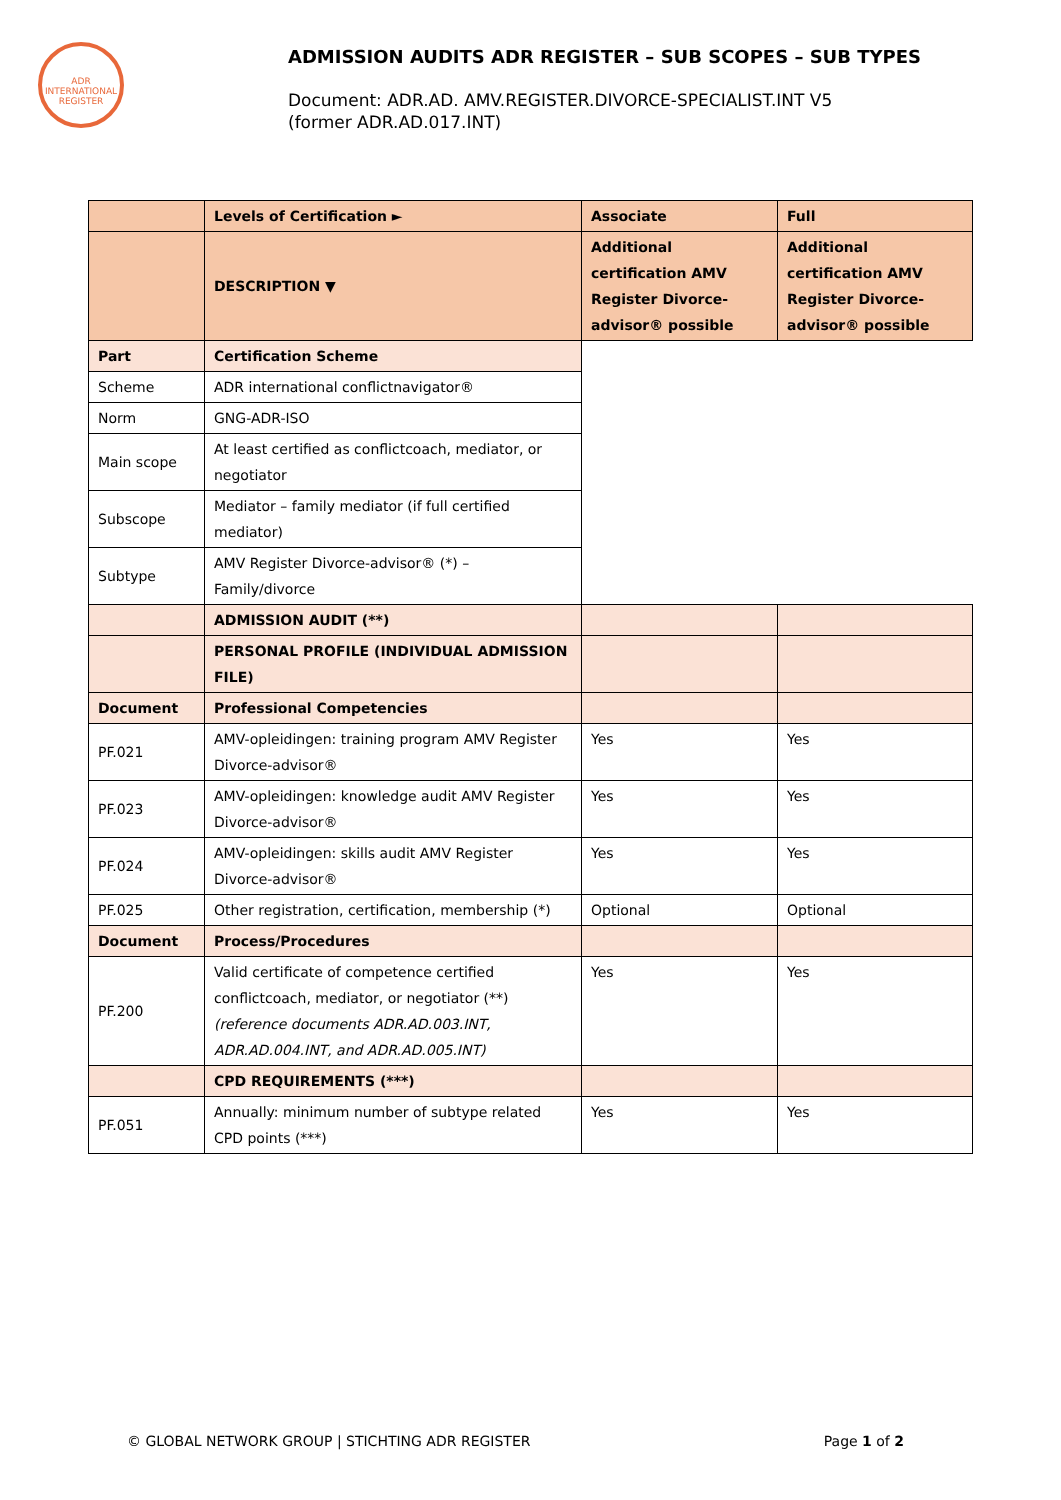ADR INTERNATIONAL REGISTER
ADMISSION AUDITS ADR REGISTER – SUB SCOPES – SUB TYPES
Document: ADR.AD. AMV.REGISTER.DIVORCE-SPECIALIST.INT V5
(former ADR.AD.017.INT)
| | Levels of Certification ► | Associate | Full |
| | DESCRIPTION ▼ | Additional certification AMV Register Divorce-advisor® possible | Additional certification AMV Register Divorce-advisor® possible |
| Part | Certification Scheme | | |
| Scheme | ADR international conflictnavigator® | | |
| Norm | GNG-ADR-ISO | | |
| Main scope | At least certified as conflictcoach, mediator, or negotiator | | |
| Subscope | Mediator – family mediator (if full certified mediator) | | |
| Subtype | AMV Register Divorce-advisor® (*) – Family/divorce | | |
| | ADMISSION AUDIT (**) | | |
| | PERSONAL PROFILE (INDIVIDUAL ADMISSION FILE) | | |
| Document | Professional Competencies | | |
| PF.021 | AMV-opleidingen: training program AMV Register Divorce-advisor® | Yes | Yes |
| PF.023 | AMV-opleidingen: knowledge audit AMV Register Divorce-advisor® | Yes | Yes |
| PF.024 | AMV-opleidingen: skills audit AMV Register Divorce-advisor® | Yes | Yes |
| PF.025 | Other registration, certification, membership (*) | Optional | Optional |
| Document | Process/Procedures | | |
| PF.200 | Valid certificate of competence certified conflictcoach, mediator, or negotiator (**) (reference documents ADR.AD.003.INT, ADR.AD.004.INT, and ADR.AD.005.INT) | Yes | Yes |
| | CPD REQUIREMENTS (***) | | |
| PF.051 | Annually: minimum number of subtype related CPD points (***) | Yes | Yes |
© GLOBAL NETWORK GROUP | STICHTING ADR REGISTER Page 1 of 2